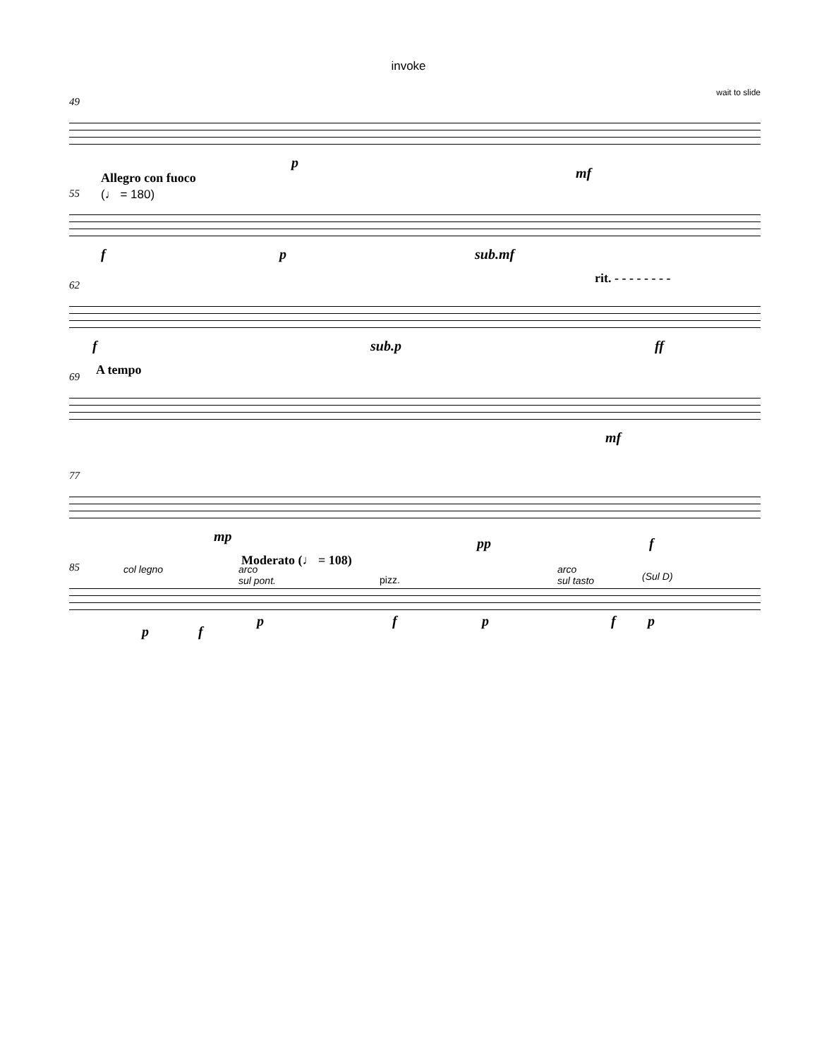invoke
49
wait to slide
p
mf Allegro con fuoco
55 (♩ = 180)
f p sub. mf
62 rit. - - - - - - - -
f sub. p ff
69 A tempo
mf
77
mp pp f
85 Moderato (♩ = 108)
col legno arco
sul pont. pizz.
arco
sul tasto (Sul D)
p f
p f p f p